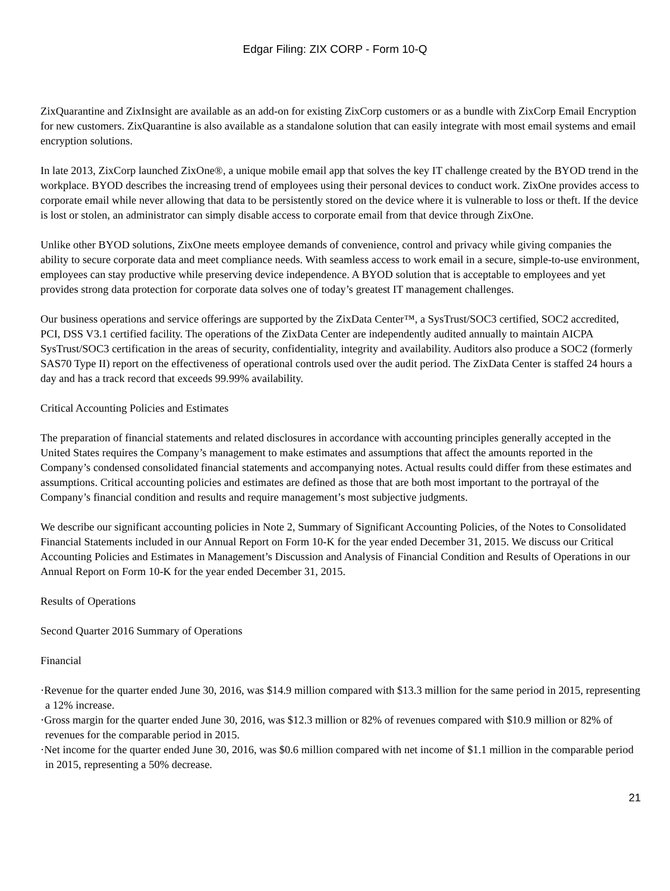Edgar Filing: ZIX CORP - Form 10-Q
ZixQuarantine and ZixInsight are available as an add-on for existing ZixCorp customers or as a bundle with ZixCorp Email Encryption for new customers. ZixQuarantine is also available as a standalone solution that can easily integrate with most email systems and email encryption solutions.
In late 2013, ZixCorp launched ZixOne®, a unique mobile email app that solves the key IT challenge created by the BYOD trend in the workplace. BYOD describes the increasing trend of employees using their personal devices to conduct work. ZixOne provides access to corporate email while never allowing that data to be persistently stored on the device where it is vulnerable to loss or theft. If the device is lost or stolen, an administrator can simply disable access to corporate email from that device through ZixOne.
Unlike other BYOD solutions, ZixOne meets employee demands of convenience, control and privacy while giving companies the ability to secure corporate data and meet compliance needs. With seamless access to work email in a secure, simple-to-use environment, employees can stay productive while preserving device independence. A BYOD solution that is acceptable to employees and yet provides strong data protection for corporate data solves one of today’s greatest IT management challenges.
Our business operations and service offerings are supported by the ZixData Center™, a SysTrust/SOC3 certified, SOC2 accredited, PCI, DSS V3.1 certified facility. The operations of the ZixData Center are independently audited annually to maintain AICPA SysTrust/SOC3 certification in the areas of security, confidentiality, integrity and availability. Auditors also produce a SOC2 (formerly SAS70 Type II) report on the effectiveness of operational controls used over the audit period. The ZixData Center is staffed 24 hours a day and has a track record that exceeds 99.99% availability.
Critical Accounting Policies and Estimates
The preparation of financial statements and related disclosures in accordance with accounting principles generally accepted in the United States requires the Company’s management to make estimates and assumptions that affect the amounts reported in the Company’s condensed consolidated financial statements and accompanying notes. Actual results could differ from these estimates and assumptions. Critical accounting policies and estimates are defined as those that are both most important to the portrayal of the Company’s financial condition and results and require management’s most subjective judgments.
We describe our significant accounting policies in Note 2, Summary of Significant Accounting Policies, of the Notes to Consolidated Financial Statements included in our Annual Report on Form 10-K for the year ended December 31, 2015. We discuss our Critical Accounting Policies and Estimates in Management’s Discussion and Analysis of Financial Condition and Results of Operations in our Annual Report on Form 10-K for the year ended December 31, 2015.
Results of Operations
Second Quarter 2016 Summary of Operations
Financial
·Revenue for the quarter ended June 30, 2016, was $14.9 million compared with $13.3 million for the same period in 2015, representing a 12% increase.
·Gross margin for the quarter ended June 30, 2016, was $12.3 million or 82% of revenues compared with $10.9 million or 82% of revenues for the comparable period in 2015.
·Net income for the quarter ended June 30, 2016, was $0.6 million compared with net income of $1.1 million in the comparable period in 2015, representing a 50% decrease.
21